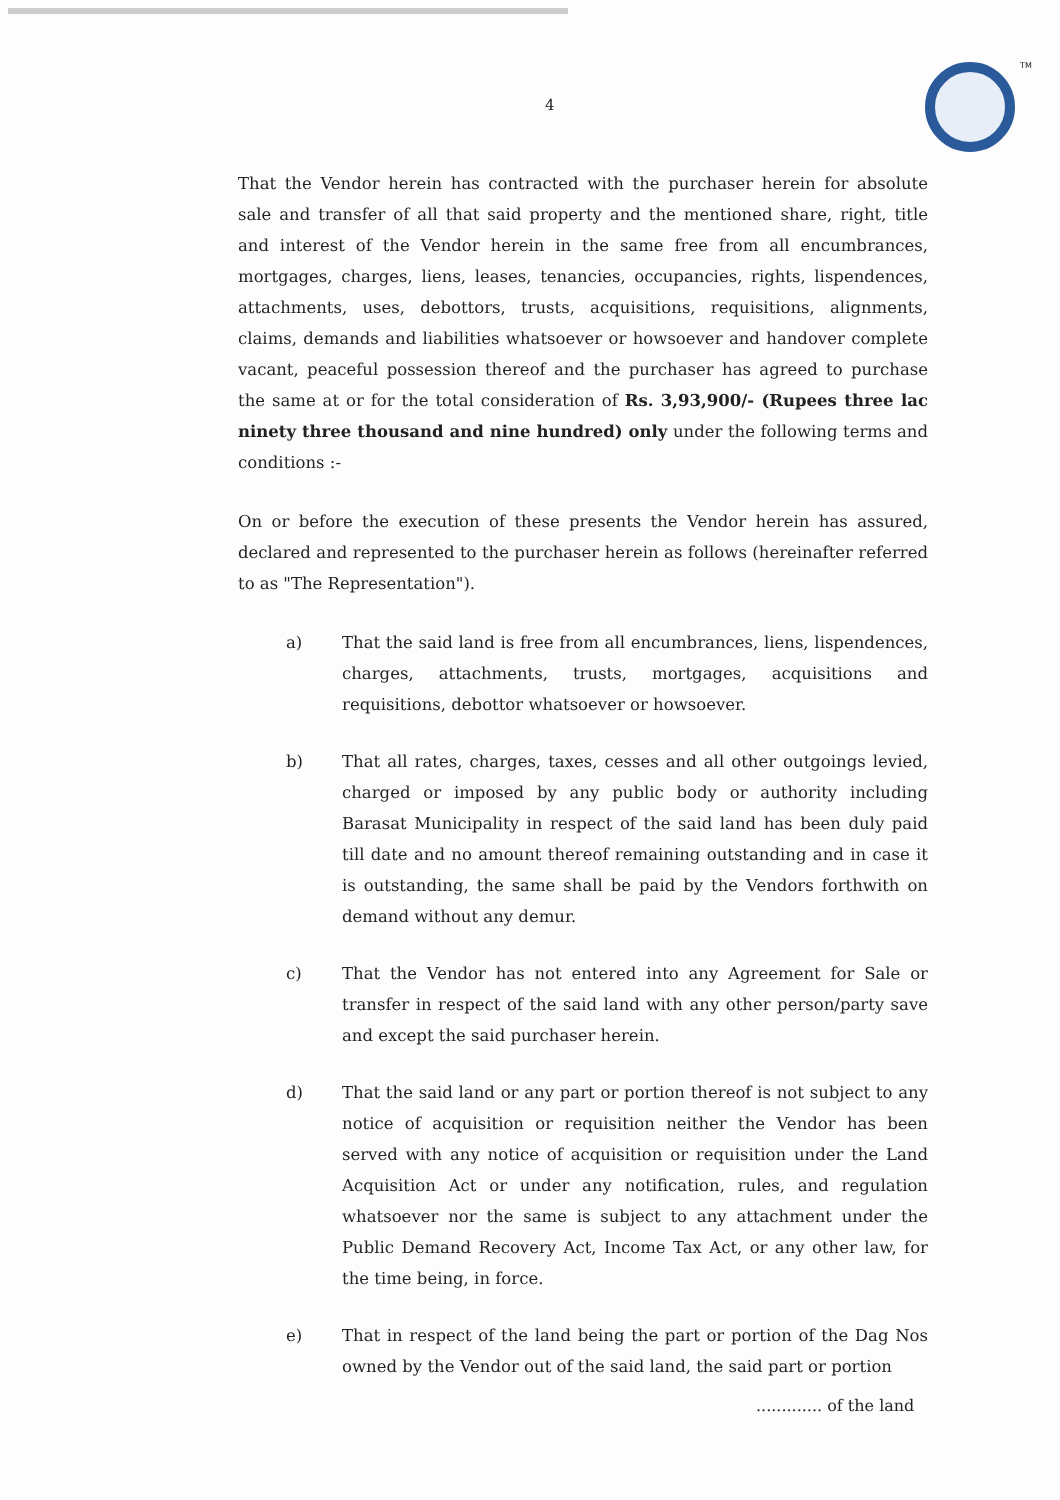4
TM
That the Vendor herein has contracted with the purchaser herein for absolute sale and transfer of all that said property and the mentioned share, right, title and interest of the Vendor herein in the same free from all encumbrances, mortgages, charges, liens, leases, tenancies, occupancies, rights, lispendences, attachments, uses, debottors, trusts, acquisitions, requisitions, alignments, claims, demands and liabilities whatsoever or howsoever and handover complete vacant, peaceful possession thereof and the purchaser has agreed to purchase the same at or for the total consideration of Rs. 3,93,900/- (Rupees three lac ninety three thousand and nine hundred) only under the following terms and conditions :-
On or before the execution of these presents the Vendor herein has assured, declared and represented to the purchaser herein as follows (hereinafter referred to as "The Representation").
a) That the said land is free from all encumbrances, liens, lispendences, charges, attachments, trusts, mortgages, acquisitions and requisitions, debottor whatsoever or howsoever.
b) That all rates, charges, taxes, cesses and all other outgoings levied, charged or imposed by any public body or authority including Barasat Municipality in respect of the said land has been duly paid till date and no amount thereof remaining outstanding and in case it is outstanding, the same shall be paid by the Vendors forthwith on demand without any demur.
c) That the Vendor has not entered into any Agreement for Sale or transfer in respect of the said land with any other person/party save and except the said purchaser herein.
d) That the said land or any part or portion thereof is not subject to any notice of acquisition or requisition neither the Vendor has been served with any notice of acquisition or requisition under the Land Acquisition Act or under any notification, rules, and regulation whatsoever nor the same is subject to any attachment under the Public Demand Recovery Act, Income Tax Act, or any other law, for the time being, in force.
e) That in respect of the land being the part or portion of the Dag Nos owned by the Vendor out of the said land, the said part or portion
............. of the land